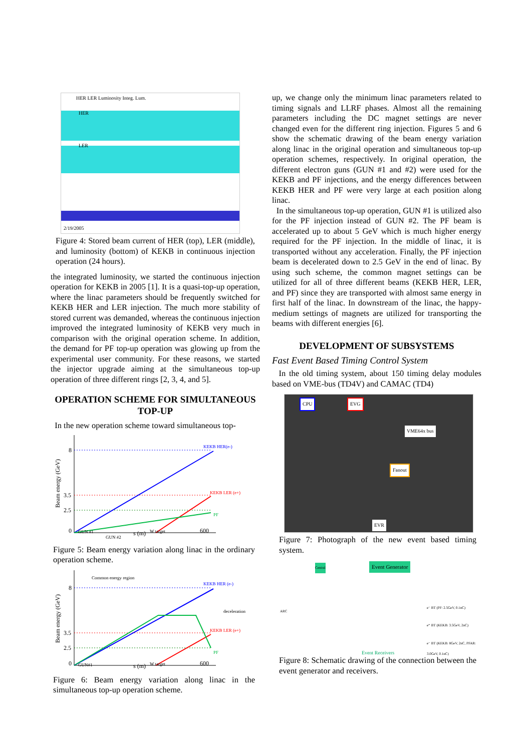HER LER Luminosity Integ. Lum.
HER
LER
2/19/2005
Figure 4: Stored beam current of HER (top), LER (middle), and luminosity (bottom) of KEKB in continuous injection operation (24 hours).
the integrated luminosity, we started the continuous injection operation for KEKB in 2005 [1]. It is a quasi-top-up operation, where the linac parameters should be frequently switched for KEKB HER and LER injection. The much more stability of stored current was demanded, whereas the continuous injection improved the integrated luminosity of KEKB very much in comparison with the original operation scheme. In addition, the demand for PF top-up operation was glowing up from the experimental user community. For these reasons, we started the injector upgrade aiming at the simultaneous top-up operation of three different rings [2, 3, 4, and 5].
OPERATION SCHEME FOR SIMULTANEOUS TOP-UP
In the new operation scheme toward simultaneous top-
8
3.5
2.5
0
KEKB HER(e-)
KEKB LER (e+)
PF
GUN #1
GUN #2
s (m)
W target
600
Beam energy (GeV)
Figure 5: Beam energy variation along linac in the ordinary operation scheme.
8
3.5
2.5
0
Common energy region
KEKB HER (e-)
KEKB LER (e+)
PF
deceleration
GUN#1
s (m)
W target
600
Beam energy (GeV)
Figure 6: Beam energy variation along linac in the simultaneous top-up operation scheme.
up, we change only the minimum linac parameters related to timing signals and LLRF phases. Almost all the remaining parameters including the DC magnet settings are never changed even for the different ring injection. Figures 5 and 6 show the schematic drawing of the beam energy variation along linac in the original operation and simultaneous top-up operation schemes, respectively. In original operation, the different electron guns (GUN #1 and #2) were used for the KEKB and PF injections, and the energy differences between KEKB HER and PF were very large at each position along linac.
In the simultaneous top-up operation, GUN #1 is utilized also for the PF injection instead of GUN #2. The PF beam is accelerated up to about 5 GeV which is much higher energy required for the PF injection. In the middle of linac, it is transported without any acceleration. Finally, the PF injection beam is decelerated down to 2.5 GeV in the end of linac. By using such scheme, the common magnet settings can be utilized for all of three different beams (KEKB HER, LER, and PF) since they are transported with almost same energy in first half of the linac. In downstream of the linac, the happy-medium settings of magnets are utilized for transporting the beams with different energies [6].
DEVELOPMENT OF SUBSYSTEMS
Fast Event Based Timing Control System
In the old timing system, about 150 timing delay modules based on VME-bus (TD4V) and CAMAC (TD4)
CPU EVG
VME64x bus
Fanout
EVR
Figure 7: Photograph of the new event based timing system.
Event Generator Central
ARC
e⁻ BT (PF: 2.5GeV, 0.1nC)
e⁺ BT (KEKB: 3.5GeV, 2nC)
e⁻ BT (KEKB: 8GeV, 2nC, PFAR: 3.0GeV, 0.1nC)
Event Receivers
Figure 8: Schematic drawing of the connection between the event generator and receivers.